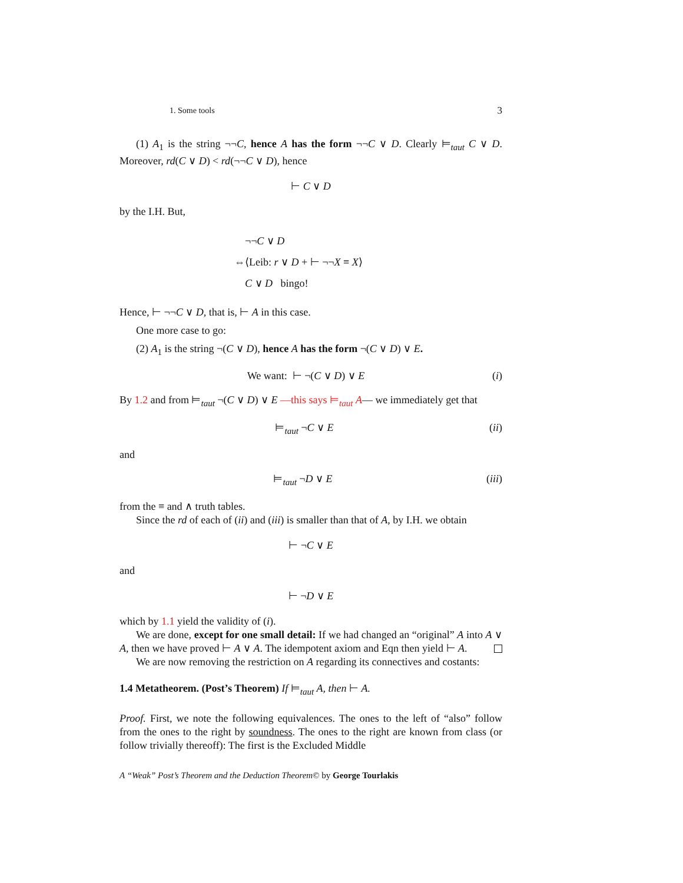1. Some tools 3
(1) A<sub>1</sub> is the string ¬¬C, hence A has the form ¬¬C ∨ D. Clearly ⊨<sub>taut</sub> C ∨ D. Moreover, rd(C ∨ D) < rd(¬¬C ∨ D), hence
⊢ C ∨ D
by the I.H. But,
¬¬C ∨ D
⇔⟨Leib: r ∨ D + ⊢ ¬¬X ≡ X⟩
C ∨ D bingo!
Hence, ⊢ ¬¬C ∨ D, that is, ⊢ A in this case.
One more case to go:
(2) A<sub>1</sub> is the string ¬(C ∨ D), hence A has the form ¬(C ∨ D) ∨ E.
We want: ⊢ ¬(C ∨ D) ∨ E (i)
By 1.2 and from ⊨<sub>taut</sub> ¬(C ∨ D) ∨ E —this says ⊨<sub>taut</sub> A— we immediately get that
⊨<sub>taut</sub> ¬C ∨ E (ii)
and
⊨<sub>taut</sub> ¬D ∨ E (iii)
from the ≡ and ∧ truth tables.
Since the rd of each of (ii) and (iii) is smaller than that of A, by I.H. we obtain
⊢ ¬C ∨ E
and
⊢ ¬D ∨ E
which by 1.1 yield the validity of (i).
We are done, except for one small detail: If we had changed an “original” A into A ∨ A, then we have proved ⊢ A ∨ A. The idempotent axiom and Eqn then yield ⊢ A.
We are now removing the restriction on A regarding its connectives and costants:
1.4 Metatheorem. (Post’s Theorem) If ⊨<sub>taut</sub> A, then ⊢ A.
Proof. First, we note the following equivalences. The ones to the left of “also” follow from the ones to the right by soundness. The ones to the right are known from class (or follow trivially thereoff): The first is the Excluded Middle
A “Weak” Post’s Theorem and the Deduction Theorem© by George Tourlakis